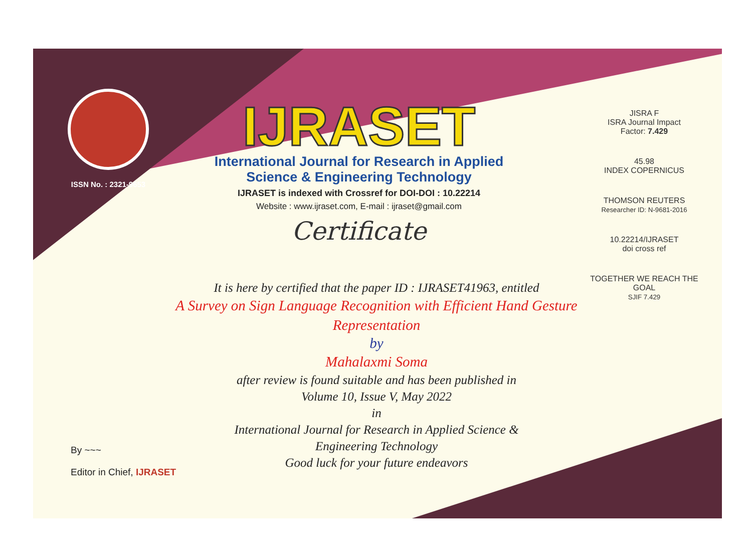ISSN No. : 2321-9653
IJRASET
International Journal for Research in Applied
Science & Engineering Technology
IJRASET is indexed with Crossref for DOI-DOI : 10.22214
Website : www.ijraset.com, E-mail : ijraset@gmail.com
Certificate
JISRA F
ISRA Journal Impact
Factor: 7.429
45.98
INDEX COPERNICUS
THOMSON REUTERS
Researcher ID: N-9681-2016
10.22214/IJRASET
doi cross ref
TOGETHER WE REACH THE GOAL
SJIF 7.429
It is here by certified that the paper ID : IJRASET41963, entitled
A Survey on Sign Language Recognition with Efficient Hand Gesture Representation
by
Mahalaxmi Soma
after review is found suitable and has been published in
Volume 10, Issue V, May 2022
in
International Journal for Research in Applied Science &
Engineering Technology
Good luck for your future endeavors
By ~~~
Editor in Chief, IJRASET